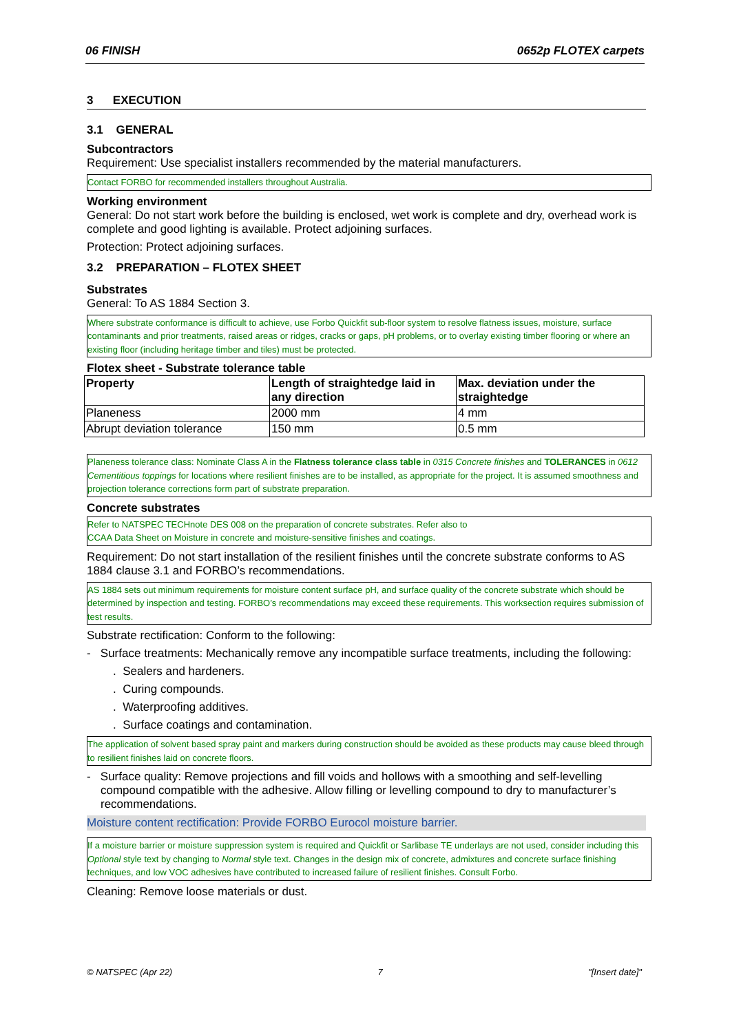06 FINISH 0652p FLOTEX carpets
3 EXECUTION
3.1 GENERAL
Subcontractors
Requirement: Use specialist installers recommended by the material manufacturers.
Contact FORBO for recommended installers throughout Australia.
Working environment
General: Do not start work before the building is enclosed, wet work is complete and dry, overhead work is complete and good lighting is available. Protect adjoining surfaces.
Protection: Protect adjoining surfaces.
3.2 PREPARATION – FLOTEX SHEET
Substrates
General: To AS 1884 Section 3.
Where substrate conformance is difficult to achieve, use Forbo Quickfit sub-floor system to resolve flatness issues, moisture, surface contaminants and prior treatments, raised areas or ridges, cracks or gaps, pH problems, or to overlay existing timber flooring or where an existing floor (including heritage timber and tiles) must be protected.
Flotex sheet - Substrate tolerance table
| Property | Length of straightedge laid in any direction | Max. deviation under the straightedge |
| --- | --- | --- |
| Planeness | 2000 mm | 4 mm |
| Abrupt deviation tolerance | 150 mm | 0.5 mm |
Planeness tolerance class: Nominate Class A in the Flatness tolerance class table in 0315 Concrete finishes and TOLERANCES in 0612 Cementitious toppings for locations where resilient finishes are to be installed, as appropriate for the project. It is assumed smoothness and projection tolerance corrections form part of substrate preparation.
Concrete substrates
Refer to NATSPEC TECHnote DES 008 on the preparation of concrete substrates. Refer also to
CCAA Data Sheet on Moisture in concrete and moisture-sensitive finishes and coatings.
Requirement: Do not start installation of the resilient finishes until the concrete substrate conforms to AS 1884 clause 3.1 and FORBO’s recommendations.
AS 1884 sets out minimum requirements for moisture content surface pH, and surface quality of the concrete substrate which should be determined by inspection and testing. FORBO’s recommendations may exceed these requirements. This worksection requires submission of test results.
Substrate rectification: Conform to the following:
- Surface treatments: Mechanically remove any incompatible surface treatments, including the following:
. Sealers and hardeners.
. Curing compounds.
. Waterproofing additives.
. Surface coatings and contamination.
The application of solvent based spray paint and markers during construction should be avoided as these products may cause bleed through to resilient finishes laid on concrete floors.
- Surface quality: Remove projections and fill voids and hollows with a smoothing and self-levelling compound compatible with the adhesive. Allow filling or levelling compound to dry to manufacturer’s recommendations.
Moisture content rectification: Provide FORBO Eurocol moisture barrier.
If a moisture barrier or moisture suppression system is required and Quickfit or Sarlibase TE underlays are not used, consider including this Optional style text by changing to Normal style text. Changes in the design mix of concrete, admixtures and concrete surface finishing techniques, and low VOC adhesives have contributed to increased failure of resilient finishes. Consult Forbo.
Cleaning: Remove loose materials or dust.
© NATSPEC (Apr 22) 7 "[Insert date]"